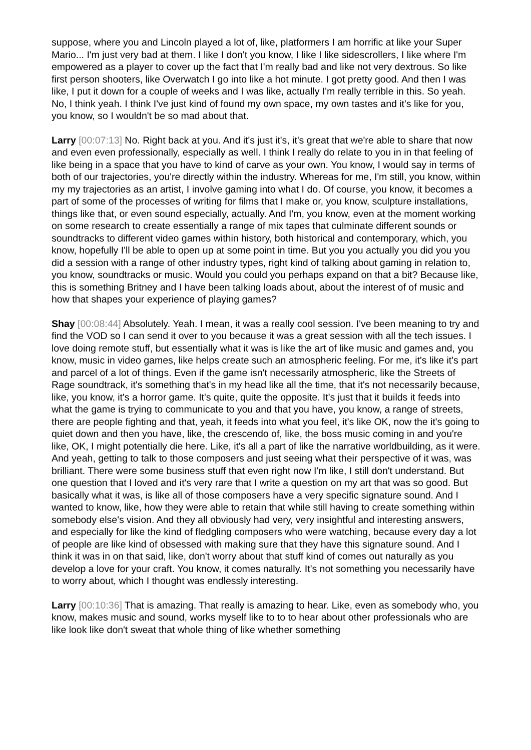suppose, where you and Lincoln played a lot of, like, platformers I am horrific at like your Super Mario... I'm just very bad at them. I like I don't you know, I like I like sidescrollers, I like where I'm empowered as a player to cover up the fact that I'm really bad and like not very dextrous. So like first person shooters, like Overwatch I go into like a hot minute. I got pretty good. And then I was like, I put it down for a couple of weeks and I was like, actually I'm really terrible in this. So yeah. No, I think yeah. I think I've just kind of found my own space, my own tastes and it's like for you, you know, so I wouldn't be so mad about that.
Larry [00:07:13] No. Right back at you. And it's just it's, it's great that we're able to share that now and even even professionally, especially as well. I think I really do relate to you in in that feeling of like being in a space that you have to kind of carve as your own. You know, I would say in terms of both of our trajectories, you're directly within the industry. Whereas for me, I'm still, you know, within my my trajectories as an artist, I involve gaming into what I do. Of course, you know, it becomes a part of some of the processes of writing for films that I make or, you know, sculpture installations, things like that, or even sound especially, actually. And I'm, you know, even at the moment working on some research to create essentially a range of mix tapes that culminate different sounds or soundtracks to different video games within history, both historical and contemporary, which, you know, hopefully I'll be able to open up at some point in time. But you you actually you did you you did a session with a range of other industry types, right kind of talking about gaming in relation to, you know, soundtracks or music. Would you could you perhaps expand on that a bit? Because like, this is something Britney and I have been talking loads about, about the interest of of music and how that shapes your experience of playing games?
Shay [00:08:44] Absolutely. Yeah. I mean, it was a really cool session. I've been meaning to try and find the VOD so I can send it over to you because it was a great session with all the tech issues. I love doing remote stuff, but essentially what it was is like the art of like music and games and, you know, music in video games, like helps create such an atmospheric feeling. For me, it's like it's part and parcel of a lot of things. Even if the game isn't necessarily atmospheric, like the Streets of Rage soundtrack, it's something that's in my head like all the time, that it's not necessarily because, like, you know, it's a horror game. It's quite, quite the opposite. It's just that it builds it feeds into what the game is trying to communicate to you and that you have, you know, a range of streets, there are people fighting and that, yeah, it feeds into what you feel, it's like OK, now the it's going to quiet down and then you have, like, the crescendo of, like, the boss music coming in and you're like, OK, I might potentially die here. Like, it's all a part of like the narrative worldbuilding, as it were. And yeah, getting to talk to those composers and just seeing what their perspective of it was, was brilliant. There were some business stuff that even right now I'm like, I still don't understand. But one question that I loved and it's very rare that I write a question on my art that was so good. But basically what it was, is like all of those composers have a very specific signature sound. And I wanted to know, like, how they were able to retain that while still having to create something within somebody else's vision. And they all obviously had very, very insightful and interesting answers, and especially for like the kind of fledgling composers who were watching, because every day a lot of people are like kind of obsessed with making sure that they have this signature sound. And I think it was in on that said, like, don't worry about that stuff kind of comes out naturally as you develop a love for your craft. You know, it comes naturally. It's not something you necessarily have to worry about, which I thought was endlessly interesting.
Larry [00:10:36] That is amazing. That really is amazing to hear. Like, even as somebody who, you know, makes music and sound, works myself like to to to hear about other professionals who are like look like don't sweat that whole thing of like whether something